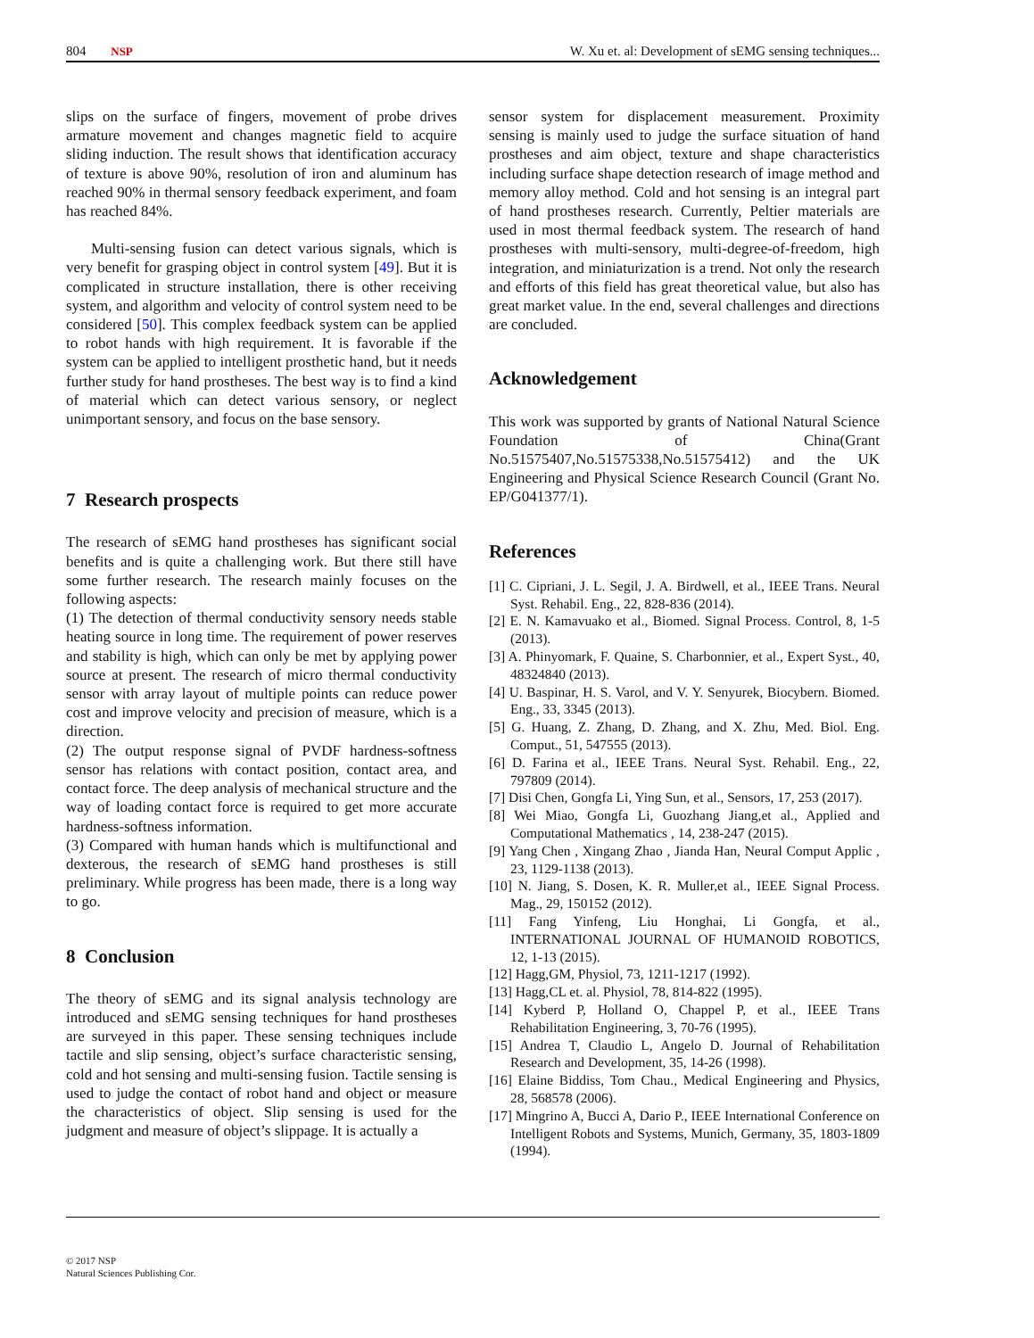804 NSP W. Xu et. al: Development of sEMG sensing techniques...
slips on the surface of fingers, movement of probe drives armature movement and changes magnetic field to acquire sliding induction. The result shows that identification accuracy of texture is above 90%, resolution of iron and aluminum has reached 90% in thermal sensory feedback experiment, and foam has reached 84%.
Multi-sensing fusion can detect various signals, which is very benefit for grasping object in control system [49]. But it is complicated in structure installation, there is other receiving system, and algorithm and velocity of control system need to be considered [50]. This complex feedback system can be applied to robot hands with high requirement. It is favorable if the system can be applied to intelligent prosthetic hand, but it needs further study for hand prostheses. The best way is to find a kind of material which can detect various sensory, or neglect unimportant sensory, and focus on the base sensory.
7 Research prospects
The research of sEMG hand prostheses has significant social benefits and is quite a challenging work. But there still have some further research. The research mainly focuses on the following aspects:
(1) The detection of thermal conductivity sensory needs stable heating source in long time. The requirement of power reserves and stability is high, which can only be met by applying power source at present. The research of micro thermal conductivity sensor with array layout of multiple points can reduce power cost and improve velocity and precision of measure, which is a direction.
(2) The output response signal of PVDF hardness-softness sensor has relations with contact position, contact area, and contact force. The deep analysis of mechanical structure and the way of loading contact force is required to get more accurate hardness-softness information.
(3) Compared with human hands which is multifunctional and dexterous, the research of sEMG hand prostheses is still preliminary. While progress has been made, there is a long way to go.
8 Conclusion
The theory of sEMG and its signal analysis technology are introduced and sEMG sensing techniques for hand prostheses are surveyed in this paper. These sensing techniques include tactile and slip sensing, object’s surface characteristic sensing, cold and hot sensing and multi-sensing fusion. Tactile sensing is used to judge the contact of robot hand and object or measure the characteristics of object. Slip sensing is used for the judgment and measure of object’s slippage. It is actually a
sensor system for displacement measurement. Proximity sensing is mainly used to judge the surface situation of hand prostheses and aim object, texture and shape characteristics including surface shape detection research of image method and memory alloy method. Cold and hot sensing is an integral part of hand prostheses research. Currently, Peltier materials are used in most thermal feedback system. The research of hand prostheses with multi-sensory, multi-degree-of-freedom, high integration, and miniaturization is a trend. Not only the research and efforts of this field has great theoretical value, but also has great market value. In the end, several challenges and directions are concluded.
Acknowledgement
This work was supported by grants of National Natural Science Foundation of China(Grant No.51575407,No.51575338,No.51575412) and the UK Engineering and Physical Science Research Council (Grant No. EP/G041377/1).
References
[1] C. Cipriani, J. L. Segil, J. A. Birdwell, et al., IEEE Trans. Neural Syst. Rehabil. Eng., 22, 828-836 (2014).
[2] E. N. Kamavuako et al., Biomed. Signal Process. Control, 8, 1-5 (2013).
[3] A. Phinyomark, F. Quaine, S. Charbonnier, et al., Expert Syst., 40, 48324840 (2013).
[4] U. Baspinar, H. S. Varol, and V. Y. Senyurek, Biocybern. Biomed. Eng., 33, 3345 (2013).
[5] G. Huang, Z. Zhang, D. Zhang, and X. Zhu, Med. Biol. Eng. Comput., 51, 547555 (2013).
[6] D. Farina et al., IEEE Trans. Neural Syst. Rehabil. Eng., 22, 797809 (2014).
[7] Disi Chen, Gongfa Li, Ying Sun, et al., Sensors, 17, 253 (2017).
[8] Wei Miao, Gongfa Li, Guozhang Jiang,et al., Applied and Computational Mathematics , 14, 238-247 (2015).
[9] Yang Chen , Xingang Zhao , Jianda Han, Neural Comput Applic , 23, 1129-1138 (2013).
[10] N. Jiang, S. Dosen, K. R. Muller,et al., IEEE Signal Process. Mag., 29, 150152 (2012).
[11] Fang Yinfeng, Liu Honghai, Li Gongfa, et al., INTERNATIONAL JOURNAL OF HUMANOID ROBOTICS, 12, 1-13 (2015).
[12] Hagg,GM, Physiol, 73, 1211-1217 (1992).
[13] Hagg,CL et. al. Physiol, 78, 814-822 (1995).
[14] Kyberd P, Holland O, Chappel P, et al., IEEE Trans Rehabilitation Engineering, 3, 70-76 (1995).
[15] Andrea T, Claudio L, Angelo D. Journal of Rehabilitation Research and Development, 35, 14-26 (1998).
[16] Elaine Biddiss, Tom Chau., Medical Engineering and Physics, 28, 568578 (2006).
[17] Mingrino A, Bucci A, Dario P., IEEE International Conference on Intelligent Robots and Systems, Munich, Germany, 35, 1803-1809 (1994).
© 2017 NSP
Natural Sciences Publishing Cor.